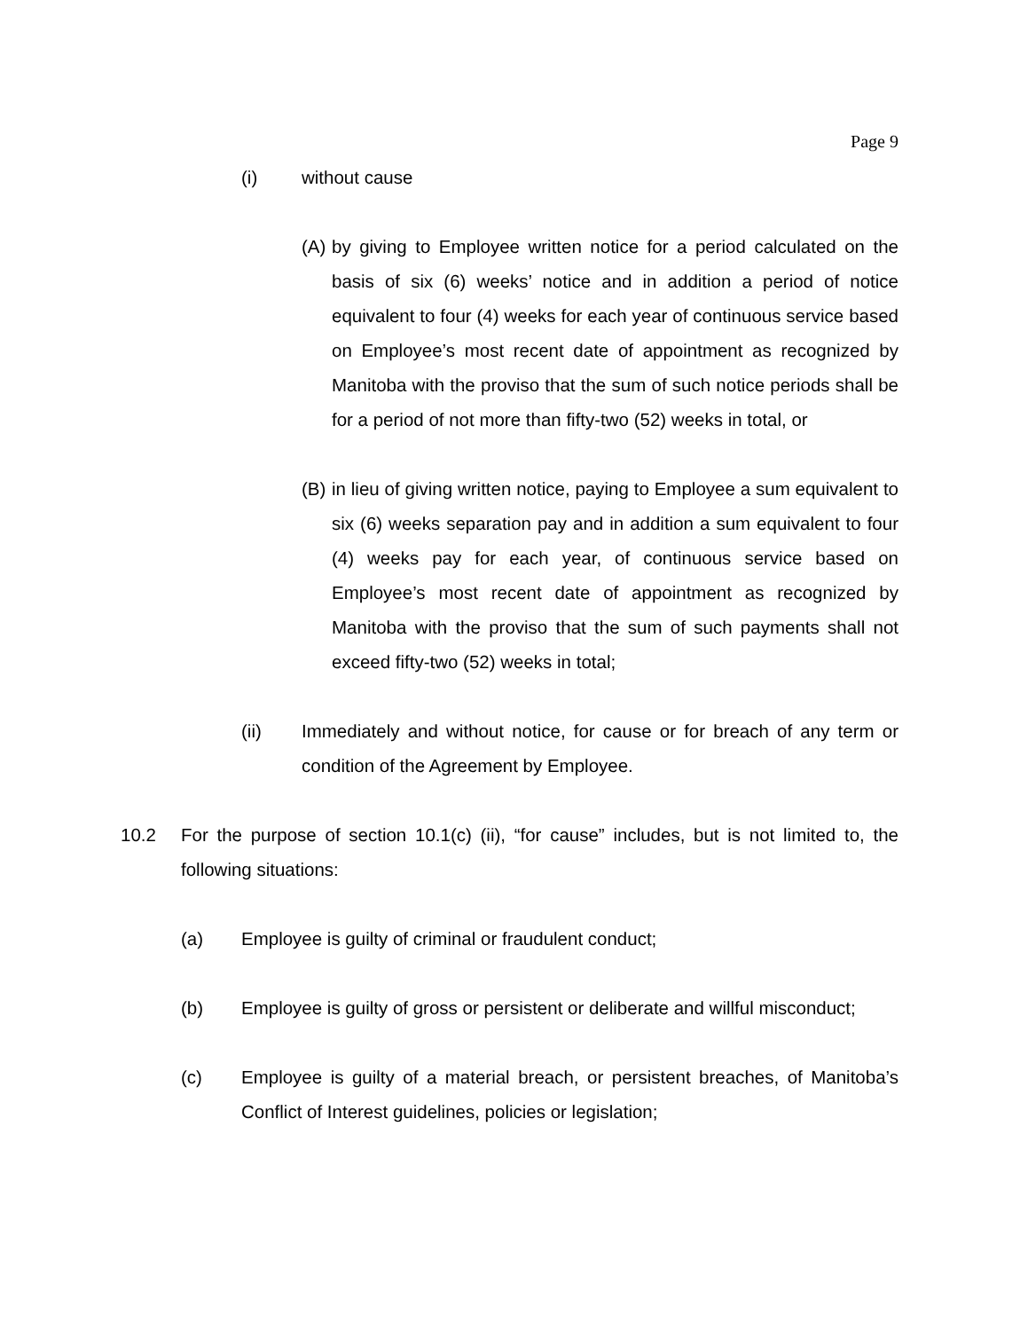Page 9
(i) without cause
(A) by giving to Employee written notice for a period calculated on the basis of six (6) weeks’ notice and in addition a period of notice equivalent to four (4) weeks for each year of continuous service based on Employee’s most recent date of appointment as recognized by Manitoba with the proviso that the sum of such notice periods shall be for a period of not more than fifty-two (52) weeks in total, or
(B) in lieu of giving written notice, paying to Employee a sum equivalent to six (6) weeks separation pay and in addition a sum equivalent to four (4) weeks pay for each year, of continuous service based on Employee’s most recent date of appointment as recognized by Manitoba with the proviso that the sum of such payments shall not exceed fifty-two (52) weeks in total;
(ii) Immediately and without notice, for cause or for breach of any term or condition of the Agreement by Employee.
10.2 For the purpose of section 10.1(c) (ii), “for cause” includes, but is not limited to, the following situations:
(a) Employee is guilty of criminal or fraudulent conduct;
(b) Employee is guilty of gross or persistent or deliberate and willful misconduct;
(c) Employee is guilty of a material breach, or persistent breaches, of Manitoba’s Conflict of Interest guidelines, policies or legislation;